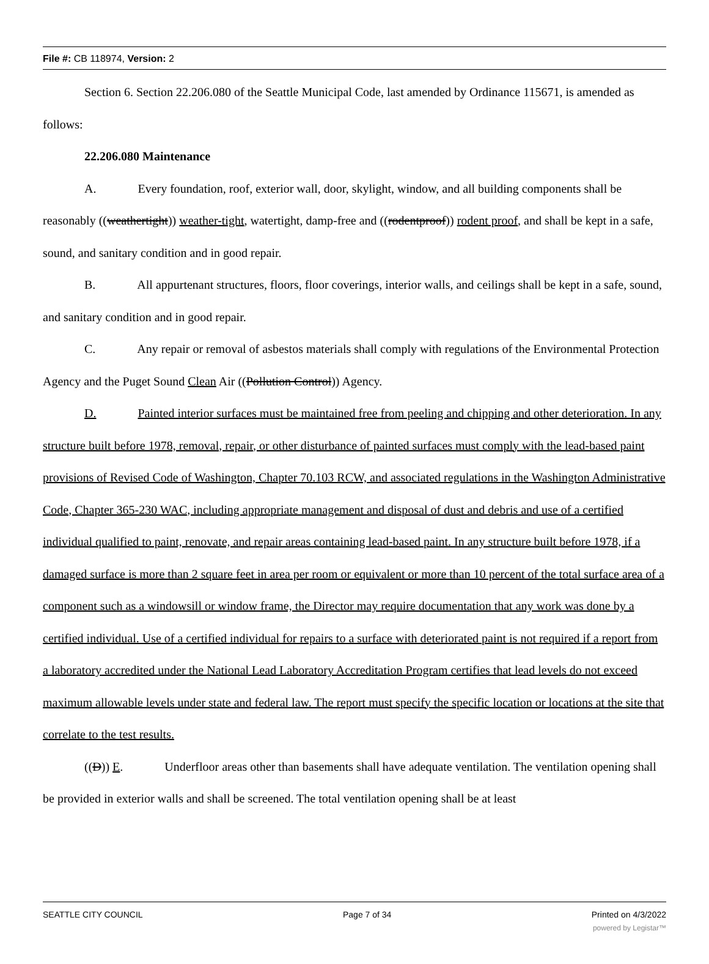File #: CB 118974, Version: 2
Section 6. Section 22.206.080 of the Seattle Municipal Code, last amended by Ordinance 115671, is amended as follows:
22.206.080 Maintenance
A. Every foundation, roof, exterior wall, door, skylight, window, and all building components shall be reasonably ((weathertight)) weather-tight, watertight, damp-free and ((rodentproof)) rodent proof, and shall be kept in a safe, sound, and sanitary condition and in good repair.
B. All appurtenant structures, floors, floor coverings, interior walls, and ceilings shall be kept in a safe, sound, and sanitary condition and in good repair.
C. Any repair or removal of asbestos materials shall comply with regulations of the Environmental Protection Agency and the Puget Sound Clean Air ((Pollution Control)) Agency.
D. Painted interior surfaces must be maintained free from peeling and chipping and other deterioration. In any structure built before 1978, removal, repair, or other disturbance of painted surfaces must comply with the lead-based paint provisions of Revised Code of Washington, Chapter 70.103 RCW, and associated regulations in the Washington Administrative Code, Chapter 365-230 WAC, including appropriate management and disposal of dust and debris and use of a certified individual qualified to paint, renovate, and repair areas containing lead-based paint. In any structure built before 1978, if a damaged surface is more than 2 square feet in area per room or equivalent or more than 10 percent of the total surface area of a component such as a windowsill or window frame, the Director may require documentation that any work was done by a certified individual. Use of a certified individual for repairs to a surface with deteriorated paint is not required if a report from a laboratory accredited under the National Lead Laboratory Accreditation Program certifies that lead levels do not exceed maximum allowable levels under state and federal law. The report must specify the specific location or locations at the site that correlate to the test results.
((D)) E. Underfloor areas other than basements shall have adequate ventilation. The ventilation opening shall be provided in exterior walls and shall be screened. The total ventilation opening shall be at least
SEATTLE CITY COUNCIL Page 7 of 34 Printed on 4/3/2022
powered by Legistar™